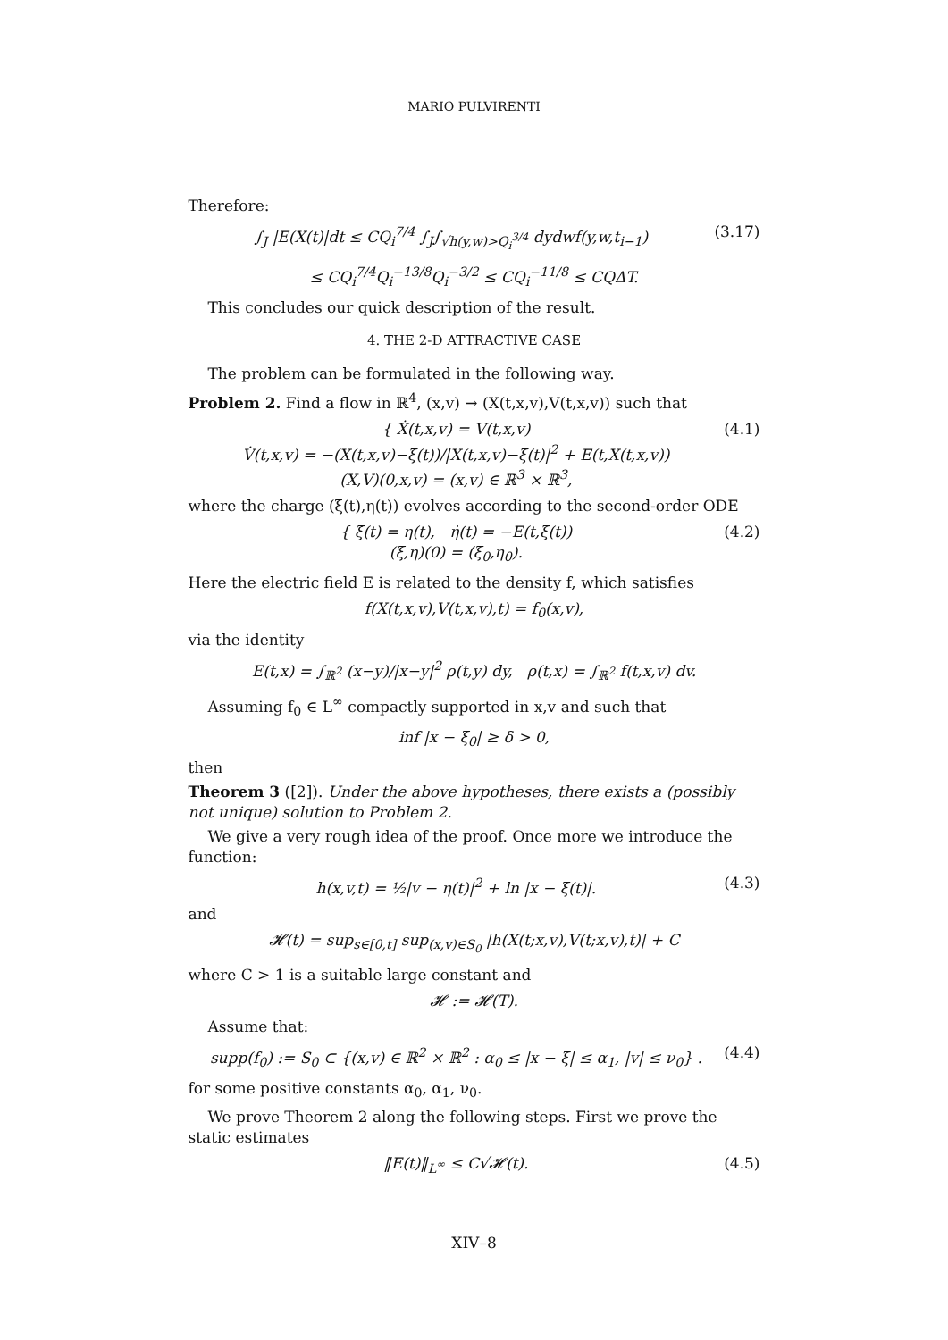MARIO PULVIRENTI
Therefore:
∫<sub>J</sub> |E(X(t)|dt ≤ CQ<sub>i</sub><sup>7/4</sup> ∫<sub>J</sub>∫<sub>√h(y,w)>Q<sub>i</sub><sup>3/4</sup></sub> dydwf(y,w,t<sub>i−1</sub>) (3.17)
≤ CQ<sub>i</sub><sup>7/4</sup>Q<sub>i</sub><sup>−13/8</sup>Q<sub>i</sub><sup>−3/2</sup> ≤ CQ<sub>i</sub><sup>−11/8</sup> ≤ CQΔT.
This concludes our quick description of the result.
4. THE 2-D ATTRACTIVE CASE
The problem can be formulated in the following way.
Problem 2. Find a flow in ℝ<sup>4</sup>, (x,v) → (X(t,x,v),V(t,x,v)) such that
{ Ẋ(t,x,v) = V(t,x,v)
V̇(t,x,v) = −(X(t,x,v)−ξ(t))/|X(t,x,v)−ξ(t)|<sup>2</sup> + E(t,X(t,x,v))
(X,V)(0,x,v) = (x,v) ∈ ℝ<sup>3</sup> × ℝ<sup>3</sup>, (4.1)
where the charge (ξ(t),η(t)) evolves according to the second-order ODE
{ ξ̇(t) = η(t), η̇(t) = −E(t,ξ(t))
(ξ,η)(0) = (ξ<sub>0</sub>,η<sub>0</sub>). (4.2)
Here the electric field E is related to the density f, which satisfies
f(X(t,x,v),V(t,x,v),t) = f<sub>0</sub>(x,v),
via the identity
E(t,x) = ∫<sub>ℝ<sup>2</sup></sub> (x−y)/|x−y|<sup>2</sup> ρ(t,y) dy, ρ(t,x) = ∫<sub>ℝ<sup>2</sup></sub> f(t,x,v) dv.
Assuming f<sub>0</sub> ∈ L<sup>∞</sup> compactly supported in x,v and such that
inf |x − ξ<sub>0</sub>| ≥ δ > 0,
then
Theorem 3 ([2]). Under the above hypotheses, there exists a (possibly not unique) solution to Problem 2.
We give a very rough idea of the proof. Once more we introduce the function:
h(x,v,t) = ½|v − η(t)|<sup>2</sup> + ln |x − ξ(t)|. (4.3)
and
𝓗(t) = sup<sub>s∈[0,t]</sub> sup<sub>(x,v)∈S<sub>0</sub></sub> |h(X(t;x,v),V(t;x,v),t)| + C
where C > 1 is a suitable large constant and
𝓗 := 𝓗(T).
Assume that:
supp(f<sub>0</sub>) := S<sub>0</sub> ⊂ {(x,v) ∈ ℝ<sup>2</sup> × ℝ<sup>2</sup> : α<sub>0</sub> ≤ |x − ξ| ≤ α<sub>1</sub>, |v| ≤ ν<sub>0</sub>} . (4.4)
for some positive constants α<sub>0</sub>, α<sub>1</sub>, ν<sub>0</sub>.
We prove Theorem 2 along the following steps. First we prove the static estimates
‖E(t)‖<sub>L<sup>∞</sup></sub> ≤ C√𝓗(t). (4.5)
XIV–8